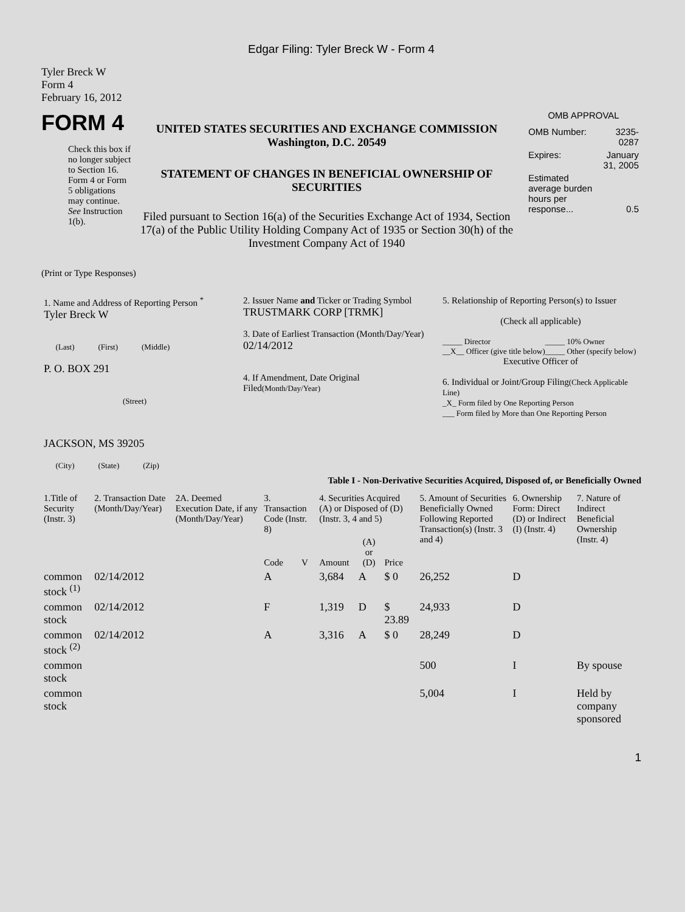Edgar Filing: Tyler Breck W - Form 4
Tyler Breck W
Form 4
February 16, 2012
FORM 4
Check this box if no longer subject to Section 16. Form 4 or Form 5 obligations may continue. See Instruction 1(b).
UNITED STATES SECURITIES AND EXCHANGE COMMISSION
Washington, D.C. 20549
STATEMENT OF CHANGES IN BENEFICIAL OWNERSHIP OF SECURITIES
Filed pursuant to Section 16(a) of the Securities Exchange Act of 1934, Section 17(a) of the Public Utility Holding Company Act of 1935 or Section 30(h) of the Investment Company Act of 1940
OMB APPROVAL
| OMB Number: | 3235-0287 |
| Expires: | January 31, 2005 |
| Estimated average burden hours per response... | 0.5 |
(Print or Type Responses)
| 1. Name and Address of Reporting Person <sup>*</sup> Tyler Breck W (Last) (First) (Middle) P. O. BOX 291 (Street) JACKSON, MS 39205 (City) (State) (Zip) | 2. Issuer Name and Ticker or Trading Symbol TRUSTMARK CORP [TRMK] 3. Date of Earliest Transaction (Month/Day/Year) 02/14/2012 4. If Amendment, Date Original Filed (Month/Day/Year) | 5. Relationship of Reporting Person(s) to Issuer (Check all applicable) / _____ Director __X__ Officer (give title below) / _____ 10% Owner _____ Other (specify below) / Executive Officer of 6. Individual or Joint/Group Filing (Check Applicable Line) _X_ Form filed by One Reporting Person ___ Form filed by More than One Reporting Person |
Table I - Non-Derivative Securities Acquired, Disposed of, or Beneficially Owned
| 1.Title of Security (Instr. 3) | 2. Transaction Date (Month/Day/Year) | 2A. Deemed Execution Date, if any (Month/Day/Year) | 3. Transaction Code (Instr. 8) | | 4. Securities Acquired (A) or Disposed of (D) (Instr. 3, 4 and 5) | | | 5. Amount of Securities Beneficially Owned Following Reported Transaction(s) (Instr. 3 and 4) | 6. Ownership Form: Direct (D) or Indirect (I) (Instr. 4) | 7. Nature of Indirect Beneficial Ownership (Instr. 4) |
| --- | --- | --- | --- | --- | --- | --- | --- | --- | --- | --- |
| | | | Code | V | Amount | (A) or (D) | Price | | | |
| common stock <sup>(1)</sup> | 02/14/2012 | | A | | 3,684 | A | $ 0 | 26,252 | D | |
| common stock | 02/14/2012 | | F | | 1,319 | D | $ 23.89 | 24,933 | D | |
| common stock <sup>(2)</sup> | 02/14/2012 | | A | | 3,316 | A | $ 0 | 28,249 | D | |
| common stock | | | | | | | | 500 | I | By spouse |
| common stock | | | | | | | | 5,004 | I | Held by company sponsored |
1